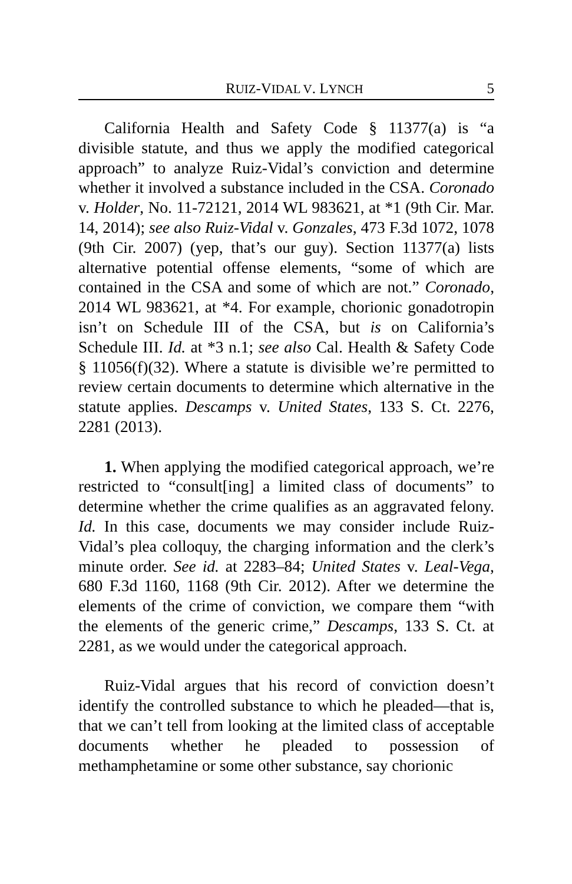RUIZ-VIDAL V. LYNCH 5
California Health and Safety Code § 11377(a) is “a divisible statute, and thus we apply the modified categorical approach” to analyze Ruiz-Vidal’s conviction and determine whether it involved a substance included in the CSA. Coronado v. Holder, No. 11-72121, 2014 WL 983621, at *1 (9th Cir. Mar. 14, 2014); see also Ruiz-Vidal v. Gonzales, 473 F.3d 1072, 1078 (9th Cir. 2007) (yep, that’s our guy). Section 11377(a) lists alternative potential offense elements, “some of which are contained in the CSA and some of which are not.” Coronado, 2014 WL 983621, at *4. For example, chorionic gonadotropin isn’t on Schedule III of the CSA, but is on California’s Schedule III. Id. at *3 n.1; see also Cal. Health & Safety Code § 11056(f)(32). Where a statute is divisible we’re permitted to review certain documents to determine which alternative in the statute applies. Descamps v. United States, 133 S. Ct. 2276, 2281 (2013).
1. When applying the modified categorical approach, we’re restricted to “consult[ing] a limited class of documents” to determine whether the crime qualifies as an aggravated felony. Id. In this case, documents we may consider include Ruiz-Vidal’s plea colloquy, the charging information and the clerk’s minute order. See id. at 2283–84; United States v. Leal-Vega, 680 F.3d 1160, 1168 (9th Cir. 2012). After we determine the elements of the crime of conviction, we compare them “with the elements of the generic crime,” Descamps, 133 S. Ct. at 2281, as we would under the categorical approach.
Ruiz-Vidal argues that his record of conviction doesn’t identify the controlled substance to which he pleaded—that is, that we can’t tell from looking at the limited class of acceptable documents whether he pleaded to possession of methamphetamine or some other substance, say chorionic